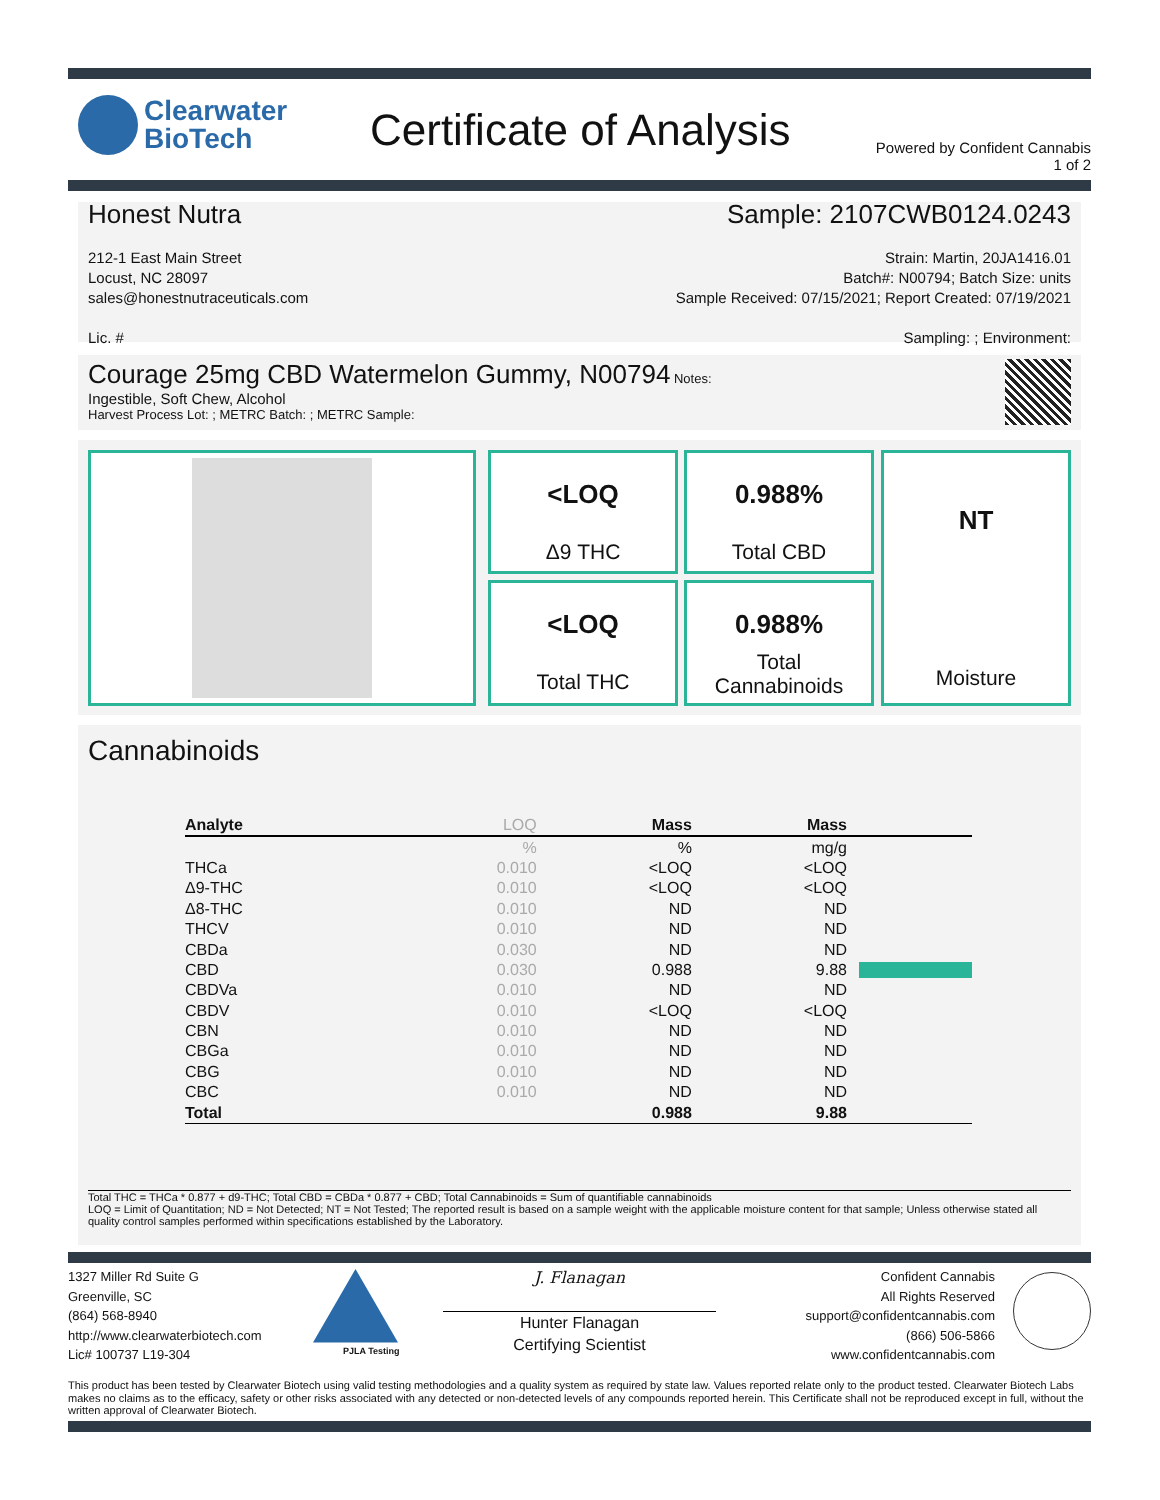Clearwater
BioTech
Certificate of Analysis
Powered by Confident Cannabis
1 of 2
Honest Nutra
212-1 East Main Street
Locust, NC 28097
sales@honestnutraceuticals.com
Lic. #
Sample: 2107CWB0124.0243
Strain: Martin, 20JA1416.01
Batch#: N00794; Batch Size: units
Sample Received: 07/15/2021; Report Created: 07/19/2021
Sampling: ; Environment:
Courage 25mg CBD Watermelon Gummy, N00794 Notes:
Ingestible, Soft Chew, Alcohol
Harvest Process Lot: ; METRC Batch: ; METRC Sample:
<LOQ
Δ9 THC
0.988%
Total CBD
<LOQ
Total THC
0.988%
Total
Cannabinoids
NT
Moisture
Cannabinoids
| Analyte | LOQ | Mass | Mass | |
| --- | --- | --- | --- | --- |
| | % | % | mg/g | |
| THCa | 0.010 | <LOQ | <LOQ | |
| Δ9-THC | 0.010 | <LOQ | <LOQ | |
| Δ8-THC | 0.010 | ND | ND | |
| THCV | 0.010 | ND | ND | |
| CBDa | 0.030 | ND | ND | |
| CBD | 0.030 | 0.988 | 9.88 | |
| CBDVa | 0.010 | ND | ND | |
| CBDV | 0.010 | <LOQ | <LOQ | |
| CBN | 0.010 | ND | ND | |
| CBGa | 0.010 | ND | ND | |
| CBG | 0.010 | ND | ND | |
| CBC | 0.010 | ND | ND | |
| Total | | 0.988 | 9.88 | |
Total THC = THCa * 0.877 + d9-THC; Total CBD = CBDa * 0.877 + CBD; Total Cannabinoids = Sum of quantifiable cannabinoids
LOQ = Limit of Quantitation; ND = Not Detected; NT = Not Tested; The reported result is based on a sample weight with the applicable moisture content for that sample; Unless otherwise stated all quality control samples performed within specifications established by the Laboratory.
1327 Miller Rd Suite G
Greenville, SC
(864) 568-8940
http://www.clearwaterbiotech.com
Lic# 100737 L19-304
PJLA Testing
J. Flanagan
Hunter Flanagan
Certifying Scientist
Confident Cannabis
All Rights Reserved
support@confidentcannabis.com
(866) 506-5866
www.confidentcannabis.com
This product has been tested by Clearwater Biotech using valid testing methodologies and a quality system as required by state law. Values reported relate only to the product tested. Clearwater Biotech Labs makes no claims as to the efficacy, safety or other risks associated with any detected or non-detected levels of any compounds reported herein. This Certificate shall not be reproduced except in full, without the written approval of Clearwater Biotech.